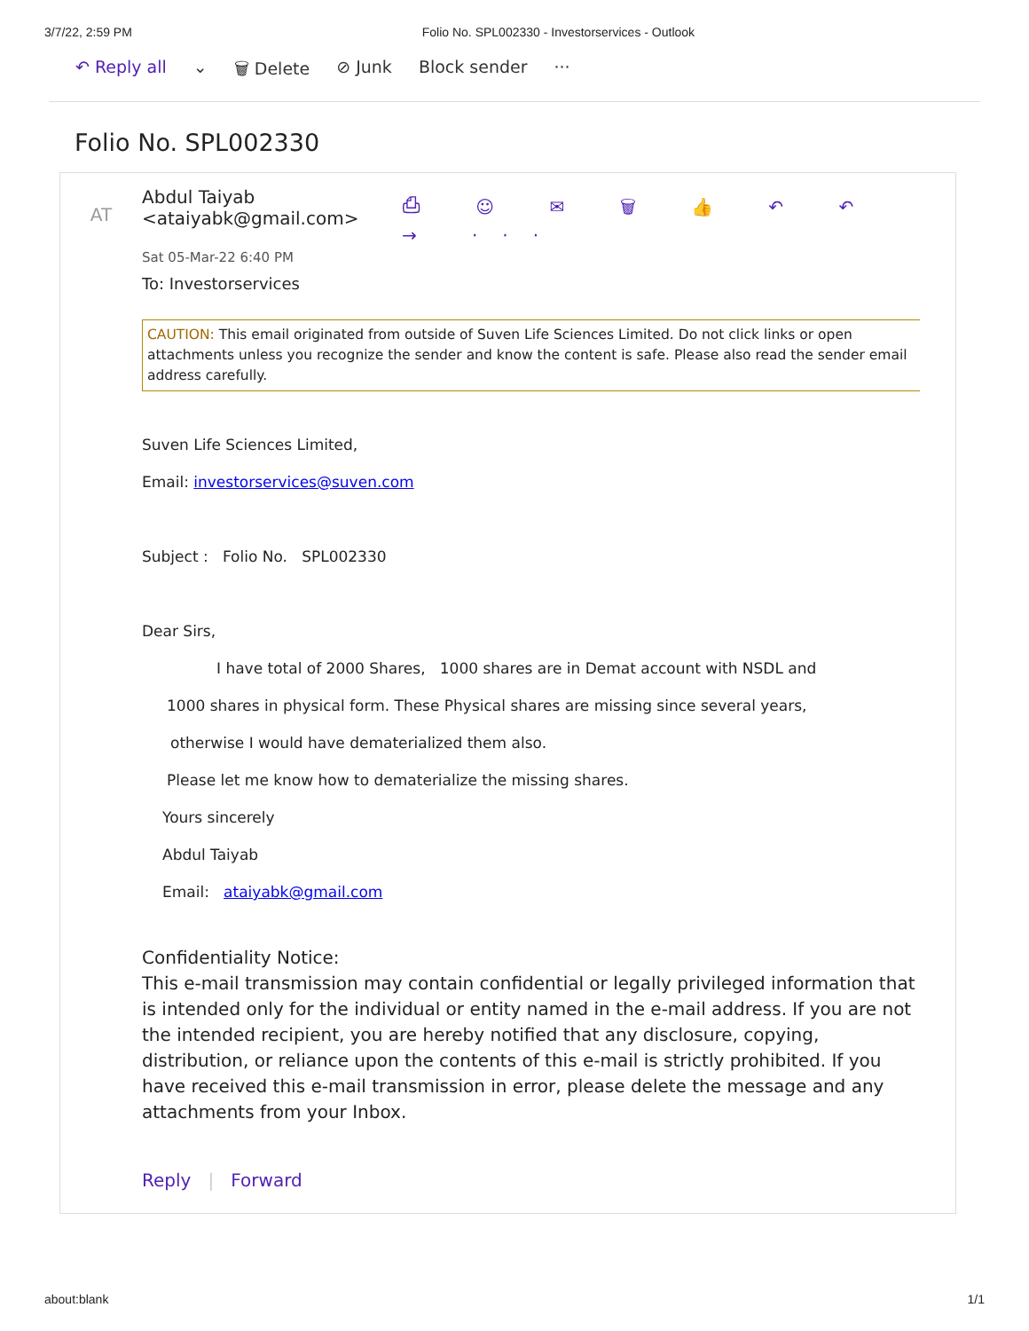3/7/22, 2:59 PM Folio No. SPL002330 - Investorservices - Outlook
↶ Reply all ⌄ 🗑 Delete ⊘ Junk Block sender ···
Folio No. SPL002330
AT
Abdul Taiyab <ataiyabk@gmail.com> ⎙ ☺ ✉ 🗑 👍 ↶ ↶ → ···
Sat 05-Mar-22 6:40 PM
To: Investorservices
CAUTION: This email originated from outside of Suven Life Sciences Limited. Do not click links or open attachments unless you recognize the sender and know the content is safe. Please also read the sender email address carefully.
Suven Life Sciences Limited,
Email: investorservices@suven.com
Subject : Folio No. SPL002330
Dear Sirs,
I have total of 2000 Shares, 1000 shares are in Demat account with NSDL and
1000 shares in physical form. These Physical shares are missing since several years,
otherwise I would have dematerialized them also.
Please let me know how to dematerialize the missing shares.
Yours sincerely
Abdul Taiyab
Email: ataiyabk@gmail.com
Confidentiality Notice:
This e-mail transmission may contain confidential or legally privileged information that is intended only for the individual or entity named in the e-mail address. If you are not the intended recipient, you are hereby notified that any disclosure, copying, distribution, or reliance upon the contents of this e-mail is strictly prohibited. If you have received this e-mail transmission in error, please delete the message and any attachments from your Inbox.
Reply | Forward
about:blank 1/1